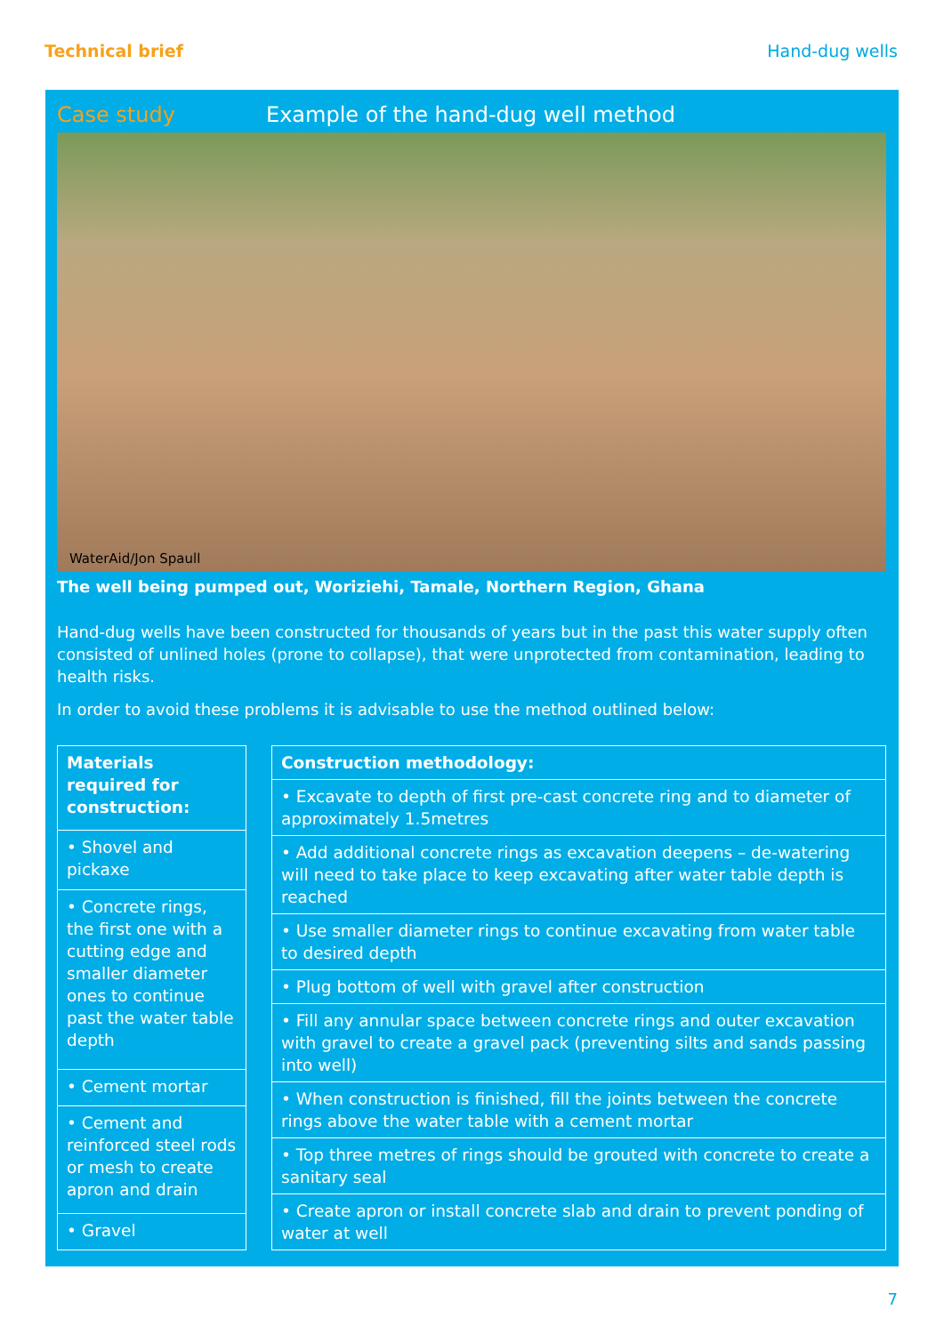Technical brief Hand-dug wells
Case study Example of the hand-dug well method
WaterAid/Jon Spaull
The well being pumped out, Woriziehi, Tamale, Northern Region, Ghana
Hand-dug wells have been constructed for thousands of years but in the past this water supply often consisted of unlined holes (prone to collapse), that were unprotected from contamination, leading to health risks.
In order to avoid these problems it is advisable to use the method outlined below:
| Materials required for construction: |
| --- |
| • Shovel and pickaxe |
| • Concrete rings, the first one with a cutting edge and smaller diameter ones to continue past the water table depth |
| • Cement mortar |
| • Cement and reinforced steel rods or mesh to create apron and drain |
| • Gravel |
| Construction methodology: |
| --- |
| • Excavate to depth of first pre-cast concrete ring and to diameter of approximately 1.5metres |
| • Add additional concrete rings as excavation deepens – de-watering will need to take place to keep excavating after water table depth is reached |
| • Use smaller diameter rings to continue excavating from water table to desired depth |
| • Plug bottom of well with gravel after construction |
| • Fill any annular space between concrete rings and outer excavation with gravel to create a gravel pack (preventing silts and sands passing into well) |
| • When construction is finished, fill the joints between the concrete rings above the water table with a cement mortar |
| • Top three metres of rings should be grouted with concrete to create a sanitary seal |
| • Create apron or install concrete slab and drain to prevent ponding of water at well |
7